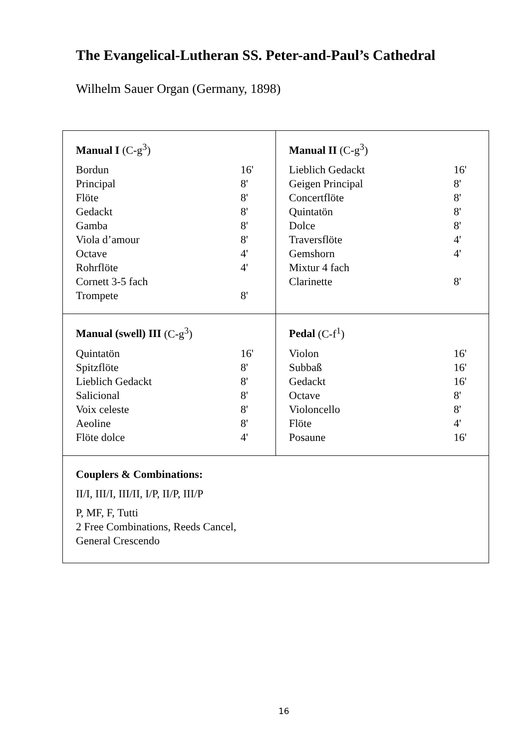The Evangelical-Lutheran SS. Peter-and-Paul’s Cathedral
Wilhelm Sauer Organ (Germany, 1898)
Manual I (C-g<sup>3</sup>)
| Bordun | 16' |
| Principal | 8' |
| Flöte | 8' |
| Gedackt | 8' |
| Gamba | 8' |
| Viola d’amour | 8' |
| Octave | 4' |
| Rohrflöte | 4' |
| Cornett 3-5 fach | |
| Trompete | 8' |
Manual II (C-g<sup>3</sup>)
| Lieblich Gedackt | 16' |
| Geigen Principal | 8' |
| Concertflöte | 8' |
| Quintatön | 8' |
| Dolce | 8' |
| Traversflöte | 4' |
| Gemshorn | 4' |
| Mixtur 4 fach | |
| Clarinette | 8' |
Manual (swell) III (C-g<sup>3</sup>)
| Quintatön | 16' |
| Spitzflöte | 8' |
| Lieblich Gedackt | 8' |
| Salicional | 8' |
| Voix celeste | 8' |
| Aeoline | 8' |
| Flöte dolce | 4' |
Pedal (C-f<sup>1</sup>)
| Violon | 16' |
| Subbaß | 16' |
| Gedackt | 16' |
| Octave | 8' |
| Violoncello | 8' |
| Flöte | 4' |
| Posaune | 16' |
Couplers & Combinations:
II/I, III/I, III/II, I/P, II/P, III/P
P, MF, F, Tutti
2 Free Combinations, Reeds Cancel,
General Crescendo
16